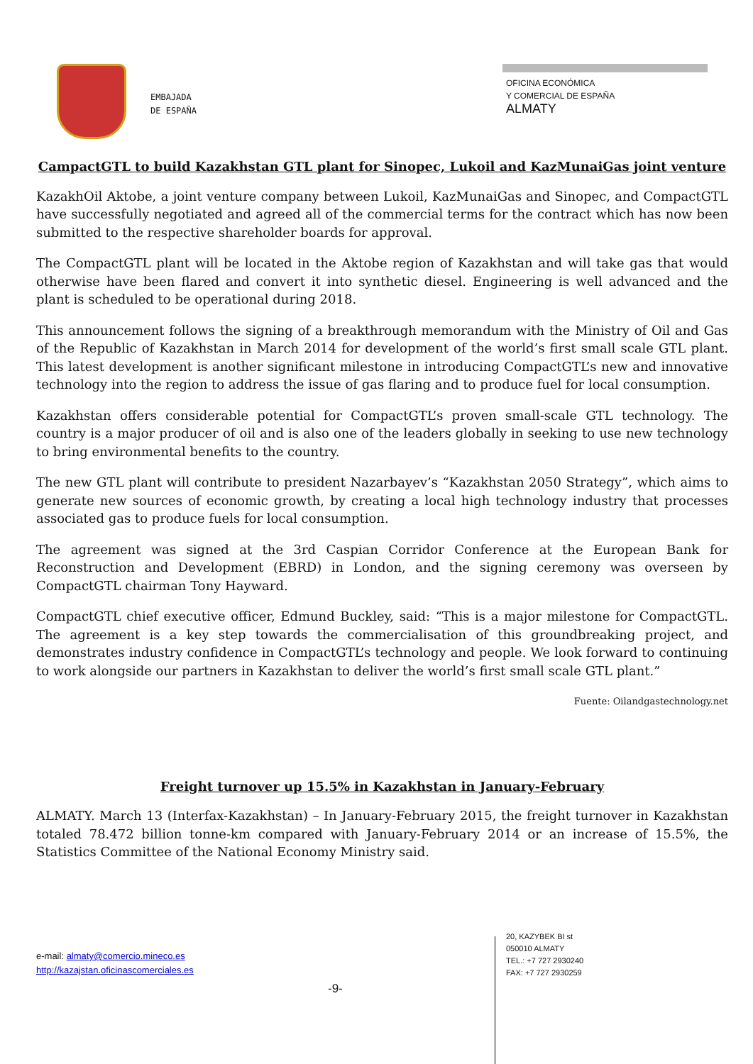EMBAJADA
DE ESPAÑA
OFICINA ECONÓMICA
Y COMERCIAL DE ESPAÑA
ALMATY
CampactGTL to build Kazakhstan GTL plant for Sinopec, Lukoil and KazMunaiGas joint venture
KazakhOil Aktobe, a joint venture company between Lukoil, KazMunaiGas and Sinopec, and CompactGTL have successfully negotiated and agreed all of the commercial terms for the contract which has now been submitted to the respective shareholder boards for approval.
The CompactGTL plant will be located in the Aktobe region of Kazakhstan and will take gas that would otherwise have been flared and convert it into synthetic diesel. Engineering is well advanced and the plant is scheduled to be operational during 2018.
This announcement follows the signing of a breakthrough memorandum with the Ministry of Oil and Gas of the Republic of Kazakhstan in March 2014 for development of the world’s first small scale GTL plant. This latest development is another significant milestone in introducing CompactGTL’s new and innovative technology into the region to address the issue of gas flaring and to produce fuel for local consumption.
Kazakhstan offers considerable potential for CompactGTL’s proven small-scale GTL technology. The country is a major producer of oil and is also one of the leaders globally in seeking to use new technology to bring environmental benefits to the country.
The new GTL plant will contribute to president Nazarbayev’s “Kazakhstan 2050 Strategy”, which aims to generate new sources of economic growth, by creating a local high technology industry that processes associated gas to produce fuels for local consumption.
The agreement was signed at the 3rd Caspian Corridor Conference at the European Bank for Reconstruction and Development (EBRD) in London, and the signing ceremony was overseen by CompactGTL chairman Tony Hayward.
CompactGTL chief executive officer, Edmund Buckley, said: “This is a major milestone for CompactGTL. The agreement is a key step towards the commercialisation of this groundbreaking project, and demonstrates industry confidence in CompactGTL’s technology and people. We look forward to continuing to work alongside our partners in Kazakhstan to deliver the world’s first small scale GTL plant.”
Fuente: Oilandgastechnology.net
Freight turnover up 15.5% in Kazakhstan in January-February
ALMATY. March 13 (Interfax-Kazakhstan) – In January-February 2015, the freight turnover in Kazakhstan totaled 78.472 billion tonne-km compared with January-February 2014 or an increase of 15.5%, the Statistics Committee of the National Economy Ministry said.
e-mail: almaty@comercio.mineco.es
http://kazajstan.oficinascomerciales.es
-9-
20, KAZYBEK BI st
050010 ALMATY
TEL.: +7 727 2930240
FAX: +7 727 2930259